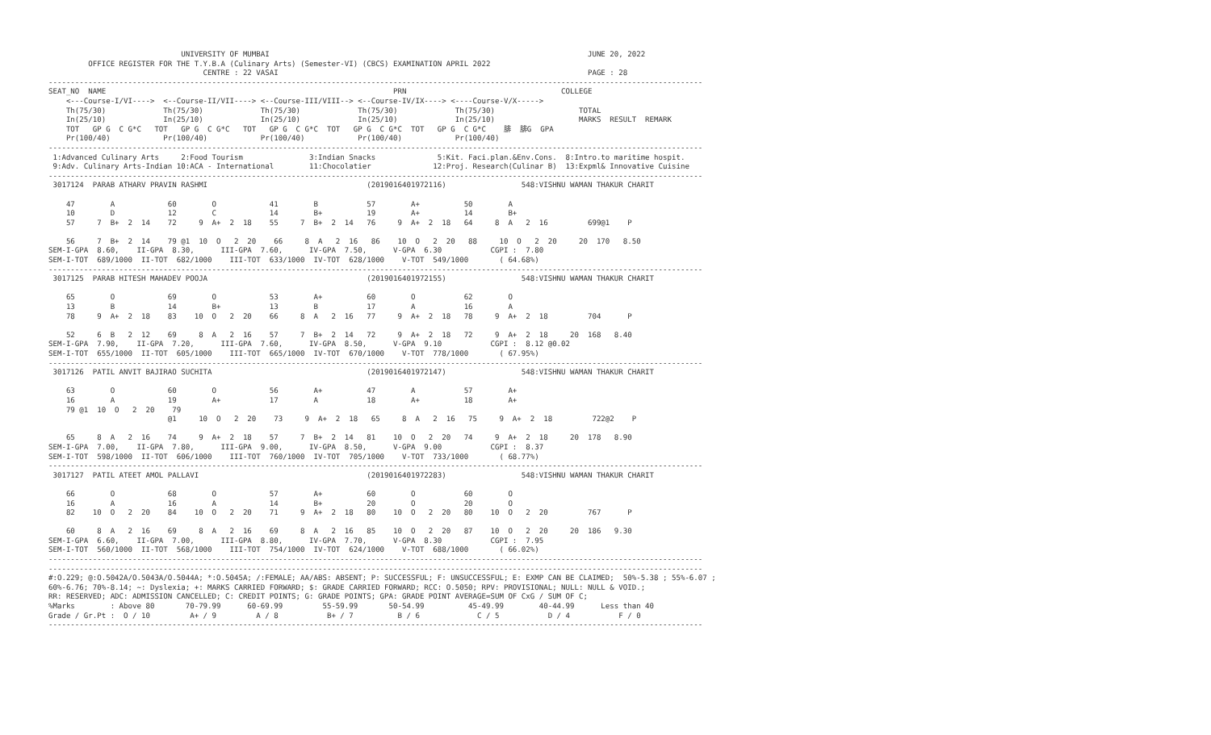UNIVERSITY OF MUMBAI                                                                        JUNE 20, 2022
         OFFICE REGISTER FOR THE T.Y.B.A (Culinary Arts) (Semester-VI) (CBCS) EXAMINATION APRIL 2022
                                   CENTRE : 22 VASAI                                                                      PAGE : 28
----------------------------------------------------------------------------------------------------------------------------------------------------
SEAT_NO  NAME                                                                 PRN                                   COLLEGE
    <---Course-I/VI---->  <--Course-II/VII----> <--Course-III/VIII--> <--Course-IV/IX----> <----Course-V/X----->
    Th(75/30)             Th(75/30)             Th(75/30)             Th(75/30)             Th(75/30)                   TOTAL
    In(25/10)             In(25/10)             In(25/10)             In(25/10)             In(25/10)                   MARKS  RESULT  REMARK
    TOT   GP G  C G*C   TOT   GP G  C G*C   TOT   GP G  C G*C  TOT   GP G  C G*C  TOT   GP G  C G*C    腓  腓G  GPA
    Pr(100/40)            Pr(100/40)            Pr(100/40)            Pr(100/40)            Pr(100/40)
----------------------------------------------------------------------------------------------------------------------------------------------------
 1:Advanced Culinary Arts     2:Food Tourism               3:Indian Snacks              5:Kit. Faci.plan.&Env.Cons.  8:Intro.to maritime hospit.
 9:Adv. Culinary Arts-Indian 10:ACA - International        11:Chocolatier              12:Proj. Research(Culinar B)  13:Expml& Innovative Cuisine
----------------------------------------------------------------------------------------------------------------------------------------------------
 3017124  PARAB ATHARV PRAVIN RASHMI                                    (2019016401972116)                 548:VISHNU WAMAN THAKUR CHARIT

    47        A            60        O            41        B           57        A+          50        A
    10        D            12        C            14        B+          19        A+          14        B+
    57     7  B+  2  14    72     9  A+  2  18    55     7  B+  2  14   76     9  A+  2  18   64     8  A   2  16         699@1    P

    56     7  B+  2  14    79 @1  10  O   2  20    66     8  A   2  16   86    10  O   2  20   88     10  O   2  20     20  170   8.50
SEM-I-GPA  8.60,    II-GPA  8.30,      III-GPA  7.60,      IV-GPA  7.50,      V-GPA  6.30           CGPI :  7.80
SEM-I-TOT  689/1000  II-TOT  682/1000    III-TOT  633/1000  IV-TOT  628/1000    V-TOT  549/1000       ( 64.68%)
----------------------------------------------------------------------------------------------------------------------------------------------------
 3017125  PARAB HITESH MAHADEV POOJA                                    (2019016401972155)                 548:VISHNU WAMAN THAKUR CHARIT

    65        O            69        O            53        A+          60        O           62        O
    13        B            14        B+           13        B           17        A           16        A
    78     9  A+  2  18    83    10  O   2  20    66     8  A   2  16   77     9  A+  2  18   78     9  A+  2  18         704      P

    52     6  B   2  12    69     8  A   2  16    57     7  B+  2  14   72     9  A+  2  18   72     9  A+  2  18     20  168   8.40
SEM-I-GPA  7.90,    II-GPA  7.20,      III-GPA  7.60,      IV-GPA  8.50,      V-GPA  9.10           CGPI :  8.12 @0.02
SEM-I-TOT  655/1000  II-TOT  605/1000    III-TOT  665/1000  IV-TOT  670/1000    V-TOT  778/1000       ( 67.95%)
----------------------------------------------------------------------------------------------------------------------------------------------------
 3017126  PATIL ANVIT BAJIRAO SUCHITA                                   (2019016401972147)                 548:VISHNU WAMAN THAKUR CHARIT

    63        O            60        O            56        A+          47        A           57        A+
    16        A            19        A+           17        A           18        A+          18        A+
    79 @1  10  O   2  20    79
                           @1     10  O   2  20    73     9  A+  2  18   65     8  A   2  16   75     9  A+  2  18         722@2    P

    65     8  A   2  16    74     9  A+  2  18    57     7  B+  2  14   81    10  O   2  20   74     9  A+  2  18     20  178   8.90
SEM-I-GPA  7.00,    II-GPA  7.80,      III-GPA  9.00,      IV-GPA  8.50,      V-GPA  9.00           CGPI :  8.37
SEM-I-TOT  598/1000  II-TOT  606/1000    III-TOT  760/1000  IV-TOT  705/1000    V-TOT  733/1000       ( 68.77%)
----------------------------------------------------------------------------------------------------------------------------------------------------
 3017127  PATIL ATEET AMOL PALLAVI                                      (2019016401972283)                 548:VISHNU WAMAN THAKUR CHARIT

    66        O            68        O            57        A+          60        O           60        O
    16        A            16        A            14        B+          20        O           20        O
    82    10  O   2  20    84    10  O   2  20    71     9  A+  2  18   80    10  O   2  20   80    10  O   2  20         767      P

    60     8  A   2  16    69     8  A   2  16    69     8  A   2  16   85    10  O   2  20   87    10  O   2  20     20  186   9.30
SEM-I-GPA  6.60,    II-GPA  7.00,      III-GPA  8.80,      IV-GPA  7.70,      V-GPA  8.30           CGPI :  7.95
SEM-I-TOT  560/1000  II-TOT  568/1000    III-TOT  754/1000  IV-TOT  624/1000    V-TOT  688/1000       ( 66.02%)
----------------------------------------------------------------------------------------------------------------------------------------------------
----------------------------------------------------------------------------------------------------------------------------------------------------
#:O.229; @:O.5042A/O.5043A/O.5044A; *:O.5045A; /:FEMALE; AA/ABS: ABSENT; P: SUCCESSFUL; F: UNSUCCESSFUL; E: EXMP CAN BE CLAIMED;  50%-5.38 ; 55%-6.07 ;
60%-6.76; 70%-8.14; ~: Dyslexia; +: MARKS CARRIED FORWARD; $: GRADE CARRIED FORWARD; RCC: O.5050; RPV: PROVISIONAL; NULL: NULL & VOID.;
RR: RESERVED; ADC: ADMISSION CANCELLED; C: CREDIT POINTS; G: GRADE POINTS; GPA: GRADE POINT AVERAGE=SUM OF CxG / SUM OF C;
%Marks        : Above 80       70-79.99      60-69.99         55-59.99       50-54.99          45-49.99        40-44.99      Less than 40
Grade / Gr.Pt :  O / 10         A+ / 9         A / 8           B+ / 7          B / 6             C / 5           D / 4           F / 0
----------------------------------------------------------------------------------------------------------------------------------------------------